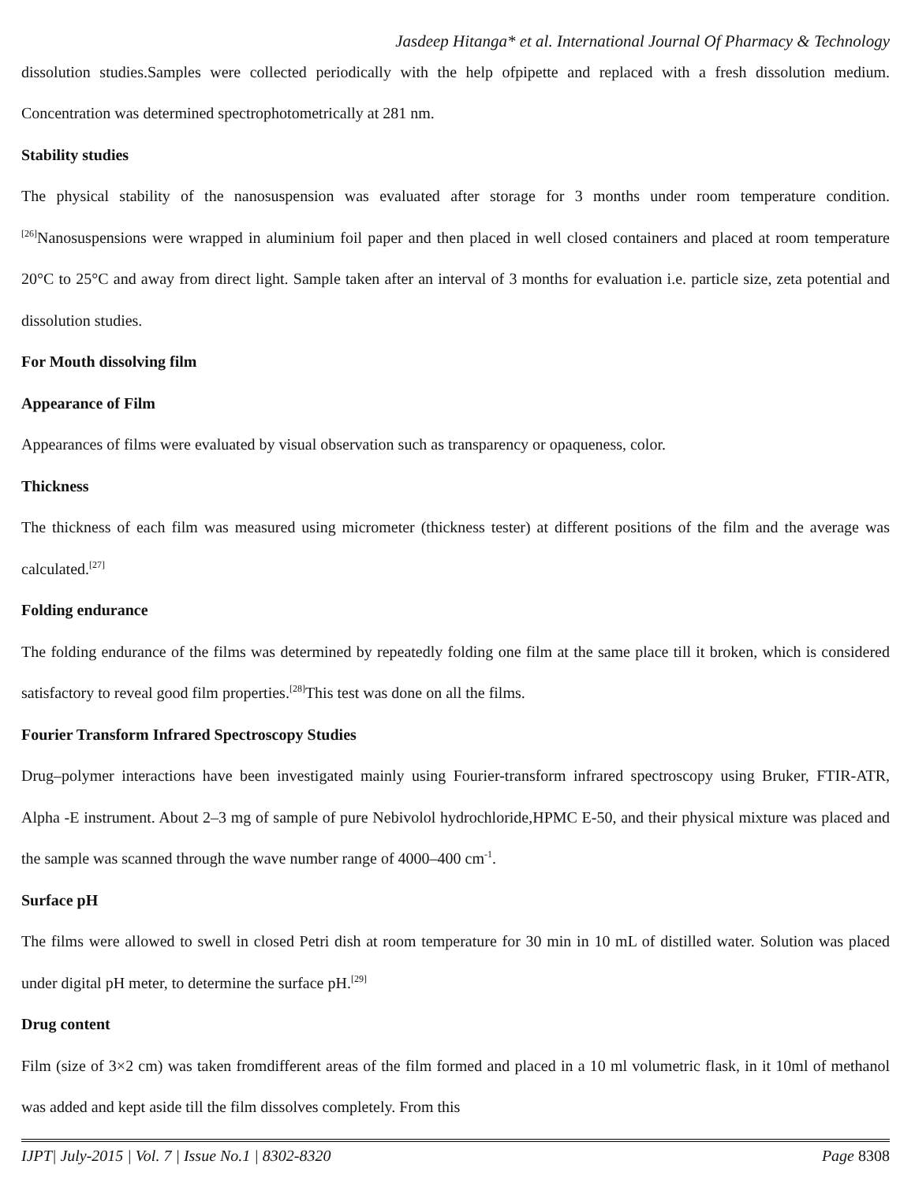Jasdeep Hitanga* et al. International Journal Of Pharmacy & Technology
dissolution studies.Samples were collected periodically with the help ofpipette and replaced with a fresh dissolution medium. Concentration was determined spectrophotometrically at 281 nm.
Stability studies
The physical stability of the nanosuspension was evaluated after storage for 3 months under room temperature condition.<sup>[26]</sup>Nanosuspensions were wrapped in aluminium foil paper and then placed in well closed containers and placed at room temperature 20°C to 25°C and away from direct light. Sample taken after an interval of 3 months for evaluation i.e. particle size, zeta potential and dissolution studies.
For Mouth dissolving film
Appearance of Film
Appearances of films were evaluated by visual observation such as transparency or opaqueness, color.
Thickness
The thickness of each film was measured using micrometer (thickness tester) at different positions of the film and the average was calculated.<sup>[27]</sup>
Folding endurance
The folding endurance of the films was determined by repeatedly folding one film at the same place till it broken, which is considered satisfactory to reveal good film properties.<sup>[28]</sup>This test was done on all the films.
Fourier Transform Infrared Spectroscopy Studies
Drug–polymer interactions have been investigated mainly using Fourier-transform infrared spectroscopy using Bruker, FTIR-ATR, Alpha -E instrument. About 2–3 mg of sample of pure Nebivolol hydrochloride,HPMC E-50, and their physical mixture was placed and the sample was scanned through the wave number range of 4000–400 cm<sup>-1</sup>.
Surface pH
The films were allowed to swell in closed Petri dish at room temperature for 30 min in 10 mL of distilled water. Solution was placed under digital pH meter, to determine the surface pH.<sup>[29]</sup>
Drug content
Film (size of 3×2 cm) was taken fromdifferent areas of the film formed and placed in a 10 ml volumetric flask, in it 10ml of methanol was added and kept aside till the film dissolves completely. From this
IJPT| July-2015 | Vol. 7 | Issue No.1 | 8302-8320 Page 8308